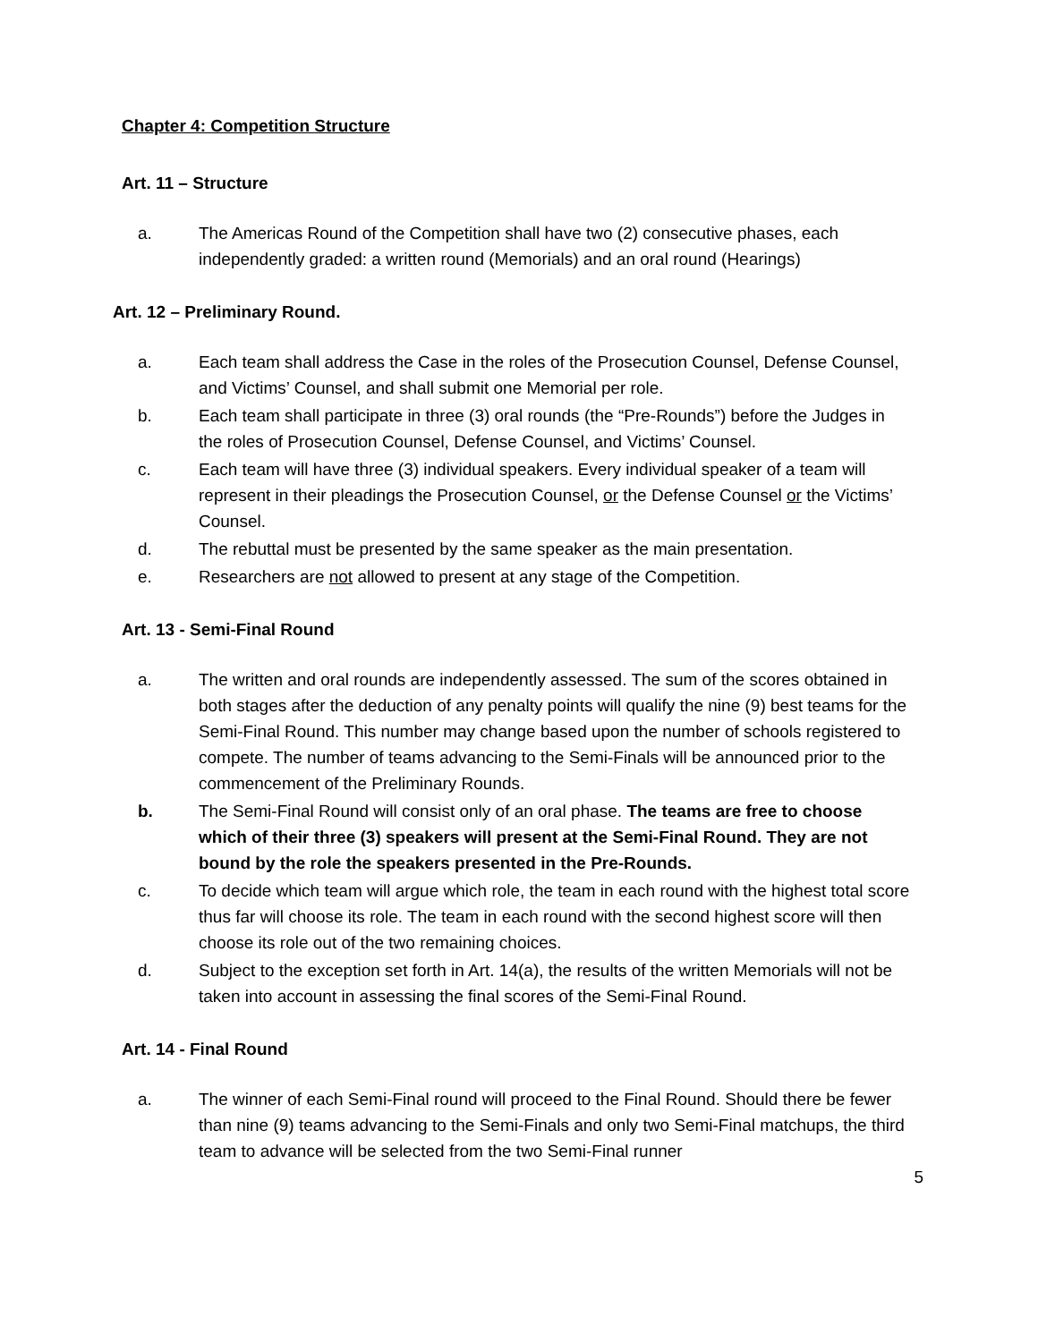Chapter 4: Competition Structure
Art. 11 – Structure
a. The Americas Round of the Competition shall have two (2) consecutive phases, each independently graded: a written round (Memorials) and an oral round (Hearings)
Art. 12 – Preliminary Round.
a. Each team shall address the Case in the roles of the Prosecution Counsel, Defense Counsel, and Victims’ Counsel, and shall submit one Memorial per role.
b. Each team shall participate in three (3) oral rounds (the “Pre-Rounds”) before the Judges in the roles of Prosecution Counsel, Defense Counsel, and Victims’ Counsel.
c. Each team will have three (3) individual speakers. Every individual speaker of a team will represent in their pleadings the Prosecution Counsel, or the Defense Counsel or the Victims’ Counsel.
d. The rebuttal must be presented by the same speaker as the main presentation.
e. Researchers are not allowed to present at any stage of the Competition.
Art. 13 - Semi-Final Round
a. The written and oral rounds are independently assessed. The sum of the scores obtained in both stages after the deduction of any penalty points will qualify the nine (9) best teams for the Semi-Final Round. This number may change based upon the number of schools registered to compete. The number of teams advancing to the Semi-Finals will be announced prior to the commencement of the Preliminary Rounds.
b. The Semi-Final Round will consist only of an oral phase. The teams are free to choose which of their three (3) speakers will present at the Semi-Final Round. They are not bound by the role the speakers presented in the Pre-Rounds.
c. To decide which team will argue which role, the team in each round with the highest total score thus far will choose its role. The team in each round with the second highest score will then choose its role out of the two remaining choices.
d. Subject to the exception set forth in Art. 14(a), the results of the written Memorials will not be taken into account in assessing the final scores of the Semi-Final Round.
Art. 14 - Final Round
a. The winner of each Semi-Final round will proceed to the Final Round. Should there be fewer than nine (9) teams advancing to the Semi-Finals and only two Semi-Final matchups, the third team to advance will be selected from the two Semi-Final runner
5